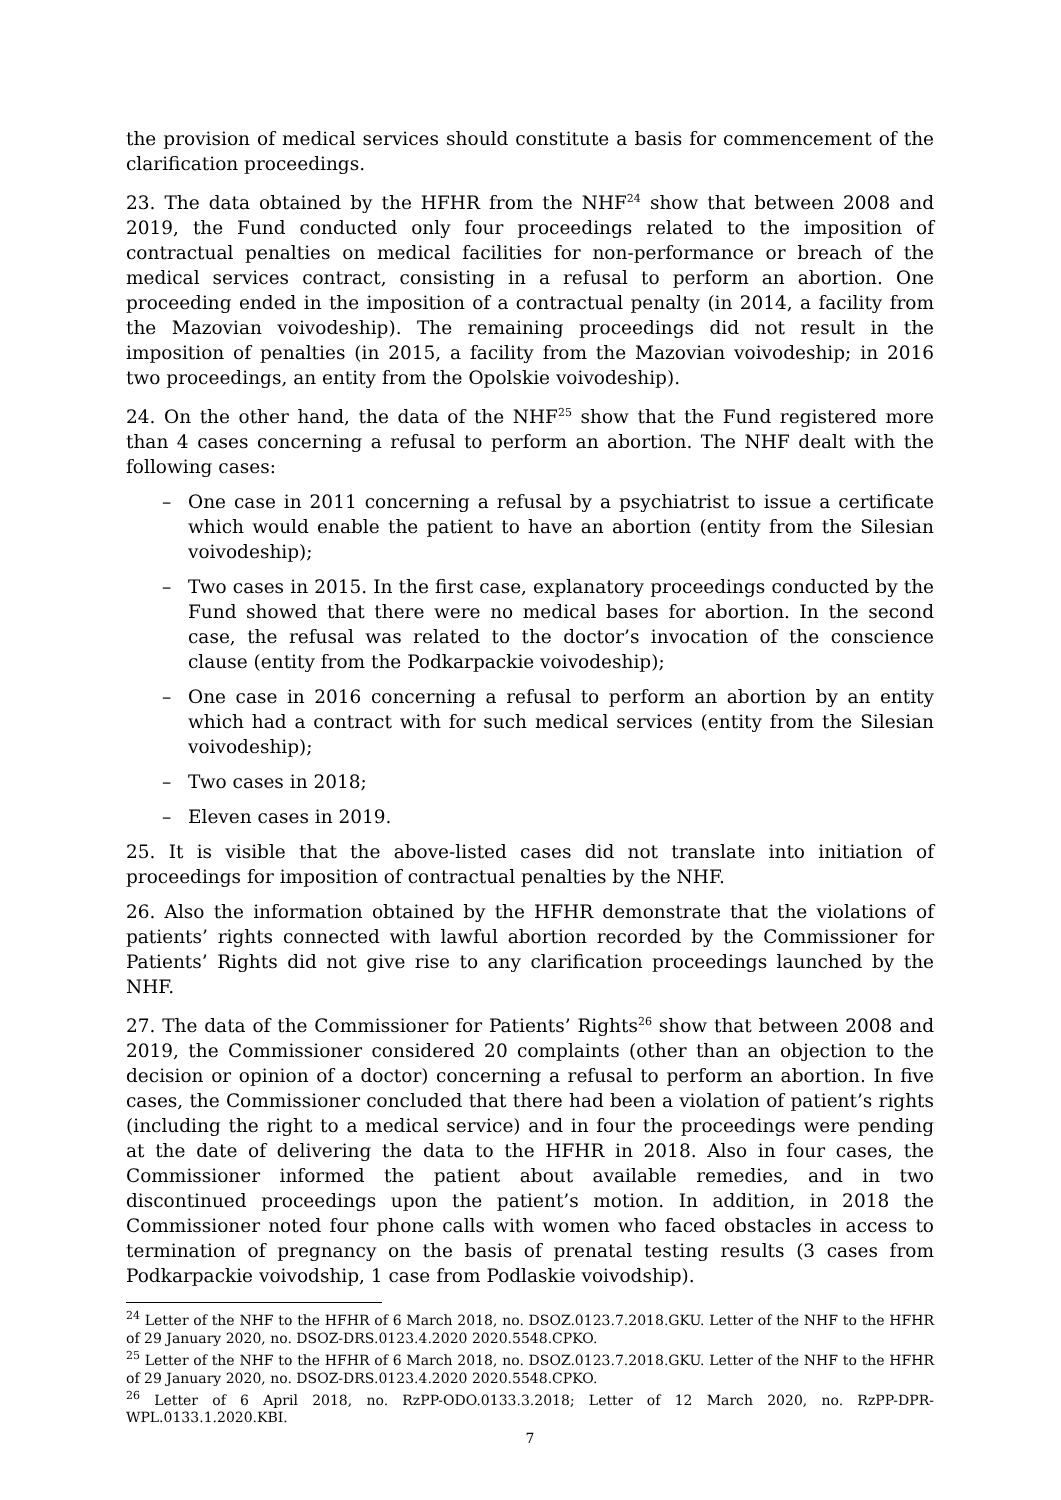the provision of medical services should constitute a basis for commencement of the clarification proceedings.
23. The data obtained by the HFHR from the NHF<sup>24</sup> show that between 2008 and 2019, the Fund conducted only four proceedings related to the imposition of contractual penalties on medical facilities for non-performance or breach of the medical services contract, consisting in a refusal to perform an abortion. One proceeding ended in the imposition of a contractual penalty (in 2014, a facility from the Mazovian voivodeship). The remaining proceedings did not result in the imposition of penalties (in 2015, a facility from the Mazovian voivodeship; in 2016 two proceedings, an entity from the Opolskie voivodeship).
24. On the other hand, the data of the NHF<sup>25</sup> show that the Fund registered more than 4 cases concerning a refusal to perform an abortion. The NHF dealt with the following cases:
– One case in 2011 concerning a refusal by a psychiatrist to issue a certificate which would enable the patient to have an abortion (entity from the Silesian voivodeship);
– Two cases in 2015. In the first case, explanatory proceedings conducted by the Fund showed that there were no medical bases for abortion. In the second case, the refusal was related to the doctor’s invocation of the conscience clause (entity from the Podkarpackie voivodeship);
– One case in 2016 concerning a refusal to perform an abortion by an entity which had a contract with for such medical services (entity from the Silesian voivodeship);
– Two cases in 2018;
– Eleven cases in 2019.
25. It is visible that the above-listed cases did not translate into initiation of proceedings for imposition of contractual penalties by the NHF.
26. Also the information obtained by the HFHR demonstrate that the violations of patients’ rights connected with lawful abortion recorded by the Commissioner for Patients’ Rights did not give rise to any clarification proceedings launched by the NHF.
27. The data of the Commissioner for Patients’ Rights<sup>26</sup> show that between 2008 and 2019, the Commissioner considered 20 complaints (other than an objection to the decision or opinion of a doctor) concerning a refusal to perform an abortion. In five cases, the Commissioner concluded that there had been a violation of patient’s rights (including the right to a medical service) and in four the proceedings were pending at the date of delivering the data to the HFHR in 2018. Also in four cases, the Commissioner informed the patient about available remedies, and in two discontinued proceedings upon the patient’s motion. In addition, in 2018 the Commissioner noted four phone calls with women who faced obstacles in access to termination of pregnancy on the basis of prenatal testing results (3 cases from Podkarpackie voivodship, 1 case from Podlaskie voivodship).
<sup>24</sup> Letter of the NHF to the HFHR of 6 March 2018, no. DSOZ.0123.7.2018.GKU. Letter of the NHF to the HFHR of 29 January 2020, no. DSOZ-DRS.0123.4.2020 2020.5548.CPKO.
<sup>25</sup> Letter of the NHF to the HFHR of 6 March 2018, no. DSOZ.0123.7.2018.GKU. Letter of the NHF to the HFHR of 29 January 2020, no. DSOZ-DRS.0123.4.2020 2020.5548.CPKO.
<sup>26</sup> Letter of 6 April 2018, no. RzPP-ODO.0133.3.2018; Letter of 12 March 2020, no. RzPP-DPR-WPL.0133.1.2020.KBI.
7